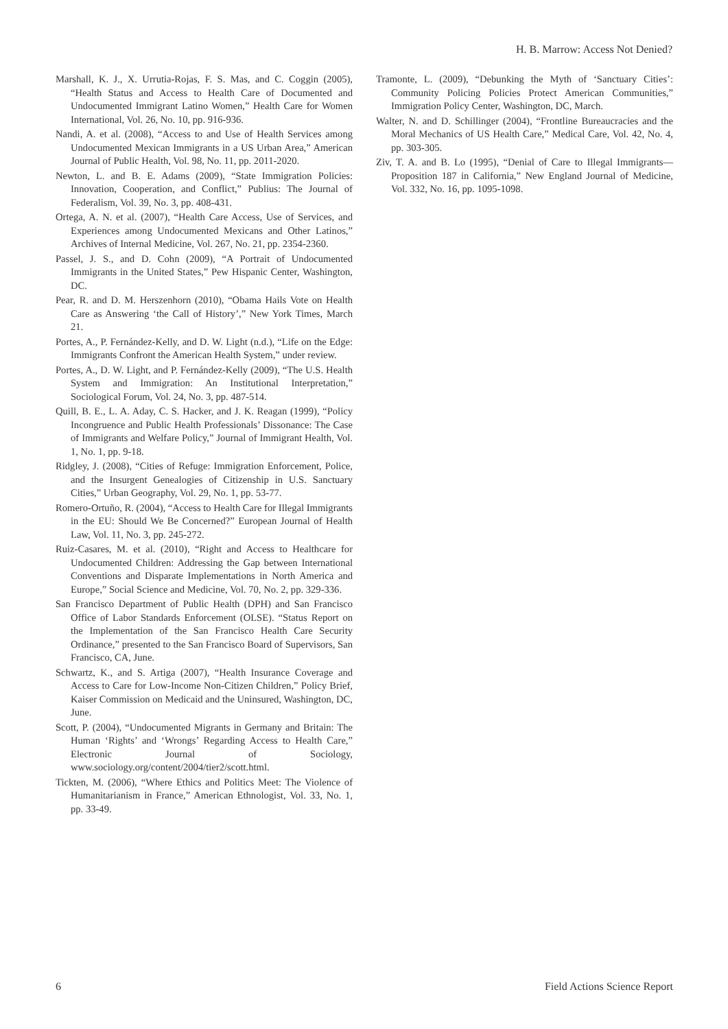H. B. Marrow: Access Not Denied?
Marshall, K. J., X. Urrutia-Rojas, F. S. Mas, and C. Coggin (2005), “Health Status and Access to Health Care of Documented and Undocumented Immigrant Latino Women,” Health Care for Women International, Vol. 26, No. 10, pp. 916-936.
Nandi, A. et al. (2008), “Access to and Use of Health Services among Undocumented Mexican Immigrants in a US Urban Area,” American Journal of Public Health, Vol. 98, No. 11, pp. 2011-2020.
Newton, L. and B. E. Adams (2009), “State Immigration Policies: Innovation, Cooperation, and Conflict,” Publius: The Journal of Federalism, Vol. 39, No. 3, pp. 408-431.
Ortega, A. N. et al. (2007), “Health Care Access, Use of Services, and Experiences among Undocumented Mexicans and Other Latinos,” Archives of Internal Medicine, Vol. 267, No. 21, pp. 2354-2360.
Passel, J. S., and D. Cohn (2009), “A Portrait of Undocumented Immigrants in the United States,” Pew Hispanic Center, Washington, DC.
Pear, R. and D. M. Herszenhorn (2010), “Obama Hails Vote on Health Care as Answering ‘the Call of History’,” New York Times, March 21.
Portes, A., P. Fernández-Kelly, and D. W. Light (n.d.), “Life on the Edge: Immigrants Confront the American Health System,” under review.
Portes, A., D. W. Light, and P. Fernández-Kelly (2009), “The U.S. Health System and Immigration: An Institutional Interpretation,” Sociological Forum, Vol. 24, No. 3, pp. 487-514.
Quill, B. E., L. A. Aday, C. S. Hacker, and J. K. Reagan (1999), “Policy Incongruence and Public Health Professionals’ Dissonance: The Case of Immigrants and Welfare Policy,” Journal of Immigrant Health, Vol. 1, No. 1, pp. 9-18.
Ridgley, J. (2008), “Cities of Refuge: Immigration Enforcement, Police, and the Insurgent Genealogies of Citizenship in U.S. Sanctuary Cities,” Urban Geography, Vol. 29, No. 1, pp. 53-77.
Romero-Ortuño, R. (2004), “Access to Health Care for Illegal Immigrants in the EU: Should We Be Concerned?” European Journal of Health Law, Vol. 11, No. 3, pp. 245-272.
Ruiz-Casares, M. et al. (2010), “Right and Access to Healthcare for Undocumented Children: Addressing the Gap between International Conventions and Disparate Implementations in North America and Europe,” Social Science and Medicine, Vol. 70, No. 2, pp. 329-336.
San Francisco Department of Public Health (DPH) and San Francisco Office of Labor Standards Enforcement (OLSE). “Status Report on the Implementation of the San Francisco Health Care Security Ordinance,” presented to the San Francisco Board of Supervisors, San Francisco, CA, June.
Schwartz, K., and S. Artiga (2007), “Health Insurance Coverage and Access to Care for Low-Income Non-Citizen Children,” Policy Brief, Kaiser Commission on Medicaid and the Uninsured, Washington, DC, June.
Scott, P. (2004), “Undocumented Migrants in Germany and Britain: The Human ‘Rights’ and ‘Wrongs’ Regarding Access to Health Care,” Electronic Journal of Sociology, www.sociology.org/content/2004/tier2/scott.html.
Tickten, M. (2006), “Where Ethics and Politics Meet: The Violence of Humanitarianism in France,” American Ethnologist, Vol. 33, No. 1, pp. 33-49.
Tramonte, L. (2009), “Debunking the Myth of ‘Sanctuary Cities’: Community Policing Policies Protect American Communities,” Immigration Policy Center, Washington, DC, March.
Walter, N. and D. Schillinger (2004), “Frontline Bureaucracies and the Moral Mechanics of US Health Care,” Medical Care, Vol. 42, No. 4, pp. 303-305.
Ziv, T. A. and B. Lo (1995), “Denial of Care to Illegal Immigrants—Proposition 187 in California,” New England Journal of Medicine, Vol. 332, No. 16, pp. 1095-1098.
6 Field Actions Science Report